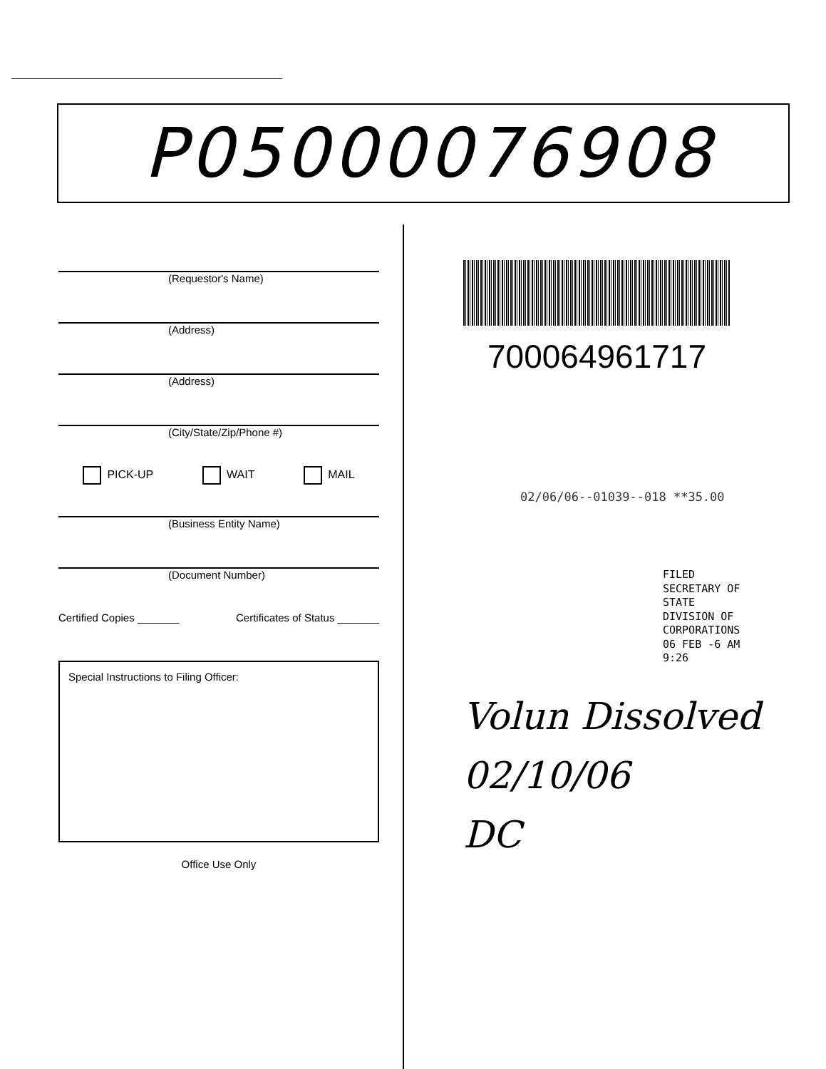P05000076908
(Requestor's Name)
(Address)
(Address)
(City/State/Zip/Phone #)
PICK-UP WAIT MAIL
(Business Entity Name)
(Document Number)
Certified Copies _______ Certificates of Status _______
Special Instructions to Filing Officer:
Office Use Only
700064961717
02/06/06--01039--018 **35.00
FILED
SECRETARY OF STATE
DIVISION OF CORPORATIONS
06 FEB -6 AM 9:26
Volun Dissolved
02/10/06
DC